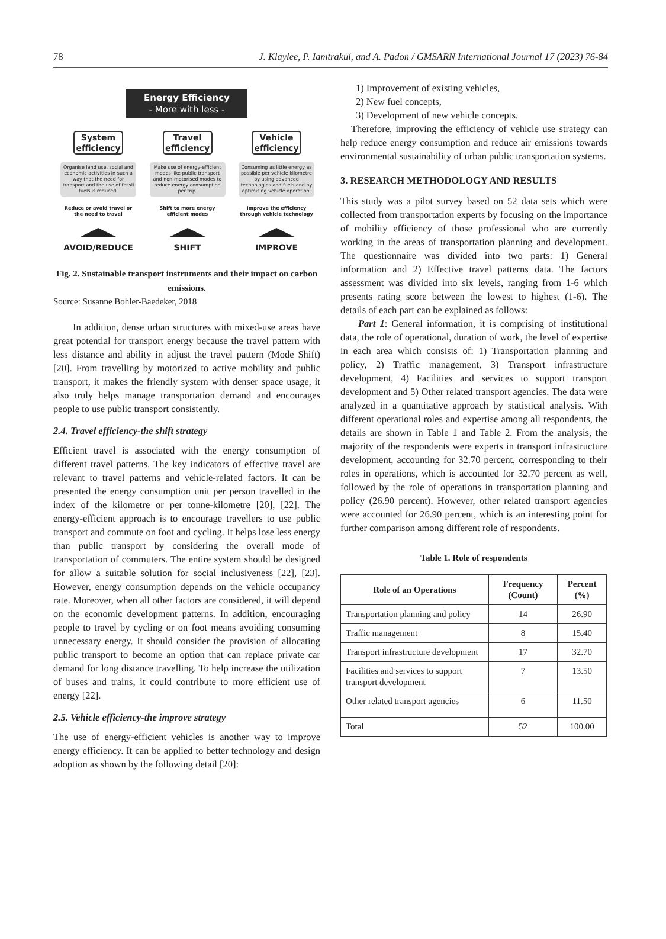78 J. Klaylee, P. Iamtrakul, and A. Padon / GMSARN International Journal 17 (2023) 76-84
Energy Efficiency - More with less -
System efficiency
Organise land use, social and economic activities in such a way that the need for transport and the use of fossil fuels is reduced.
Reduce or avoid travel or the need to travel
AVOID/REDUCE
Travel efficiency
Make use of energy-efficient modes like public transport and non-motorised modes to reduce energy consumption per trip.
Shift to more energy efficient modes
SHIFT
Vehicle efficiency
Consuming as little energy as possible per vehicle kilometre by using advanced technologies and fuels and by optimising vehicle operation.
Improve the efficiency through vehicle technology
IMPROVE
Fig. 2. Sustainable transport instruments and their impact on carbon emissions.
Source: Susanne Bohler-Baedeker, 2018
In addition, dense urban structures with mixed-use areas have great potential for transport energy because the travel pattern with less distance and ability in adjust the travel pattern (Mode Shift) [20]. From travelling by motorized to active mobility and public transport, it makes the friendly system with denser space usage, it also truly helps manage transportation demand and encourages people to use public transport consistently.
2.4. Travel efficiency-the shift strategy
Efficient travel is associated with the energy consumption of different travel patterns. The key indicators of effective travel are relevant to travel patterns and vehicle-related factors. It can be presented the energy consumption unit per person travelled in the index of the kilometre or per tonne-kilometre [20], [22]. The energy-efficient approach is to encourage travellers to use public transport and commute on foot and cycling. It helps lose less energy than public transport by considering the overall mode of transportation of commuters. The entire system should be designed for allow a suitable solution for social inclusiveness [22], [23]. However, energy consumption depends on the vehicle occupancy rate. Moreover, when all other factors are considered, it will depend on the economic development patterns. In addition, encouraging people to travel by cycling or on foot means avoiding consuming unnecessary energy. It should consider the provision of allocating public transport to become an option that can replace private car demand for long distance travelling. To help increase the utilization of buses and trains, it could contribute to more efficient use of energy [22].
2.5. Vehicle efficiency-the improve strategy
The use of energy-efficient vehicles is another way to improve energy efficiency. It can be applied to better technology and design adoption as shown by the following detail [20]:
1) Improvement of existing vehicles,
2) New fuel concepts,
3) Development of new vehicle concepts.
Therefore, improving the efficiency of vehicle use strategy can help reduce energy consumption and reduce air emissions towards environmental sustainability of urban public transportation systems.
3. RESEARCH METHODOLOGY AND RESULTS
This study was a pilot survey based on 52 data sets which were collected from transportation experts by focusing on the importance of mobility efficiency of those professional who are currently working in the areas of transportation planning and development. The questionnaire was divided into two parts: 1) General information and 2) Effective travel patterns data. The factors assessment was divided into six levels, ranging from 1-6 which presents rating score between the lowest to highest (1-6). The details of each part can be explained as follows:
Part 1: General information, it is comprising of institutional data, the role of operational, duration of work, the level of expertise in each area which consists of: 1) Transportation planning and policy, 2) Traffic management, 3) Transport infrastructure development, 4) Facilities and services to support transport development and 5) Other related transport agencies. The data were analyzed in a quantitative approach by statistical analysis. With different operational roles and expertise among all respondents, the details are shown in Table 1 and Table 2. From the analysis, the majority of the respondents were experts in transport infrastructure development, accounting for 32.70 percent, corresponding to their roles in operations, which is accounted for 32.70 percent as well, followed by the role of operations in transportation planning and policy (26.90 percent). However, other related transport agencies were accounted for 26.90 percent, which is an interesting point for further comparison among different role of respondents.
Table 1. Role of respondents
| Role of an Operations | Frequency (Count) | Percent (%) |
| --- | --- | --- |
| Transportation planning and policy | 14 | 26.90 |
| Traffic management | 8 | 15.40 |
| Transport infrastructure development | 17 | 32.70 |
| Facilities and services to support transport development | 7 | 13.50 |
| Other related transport agencies | 6 | 11.50 |
| Total | 52 | 100.00 |